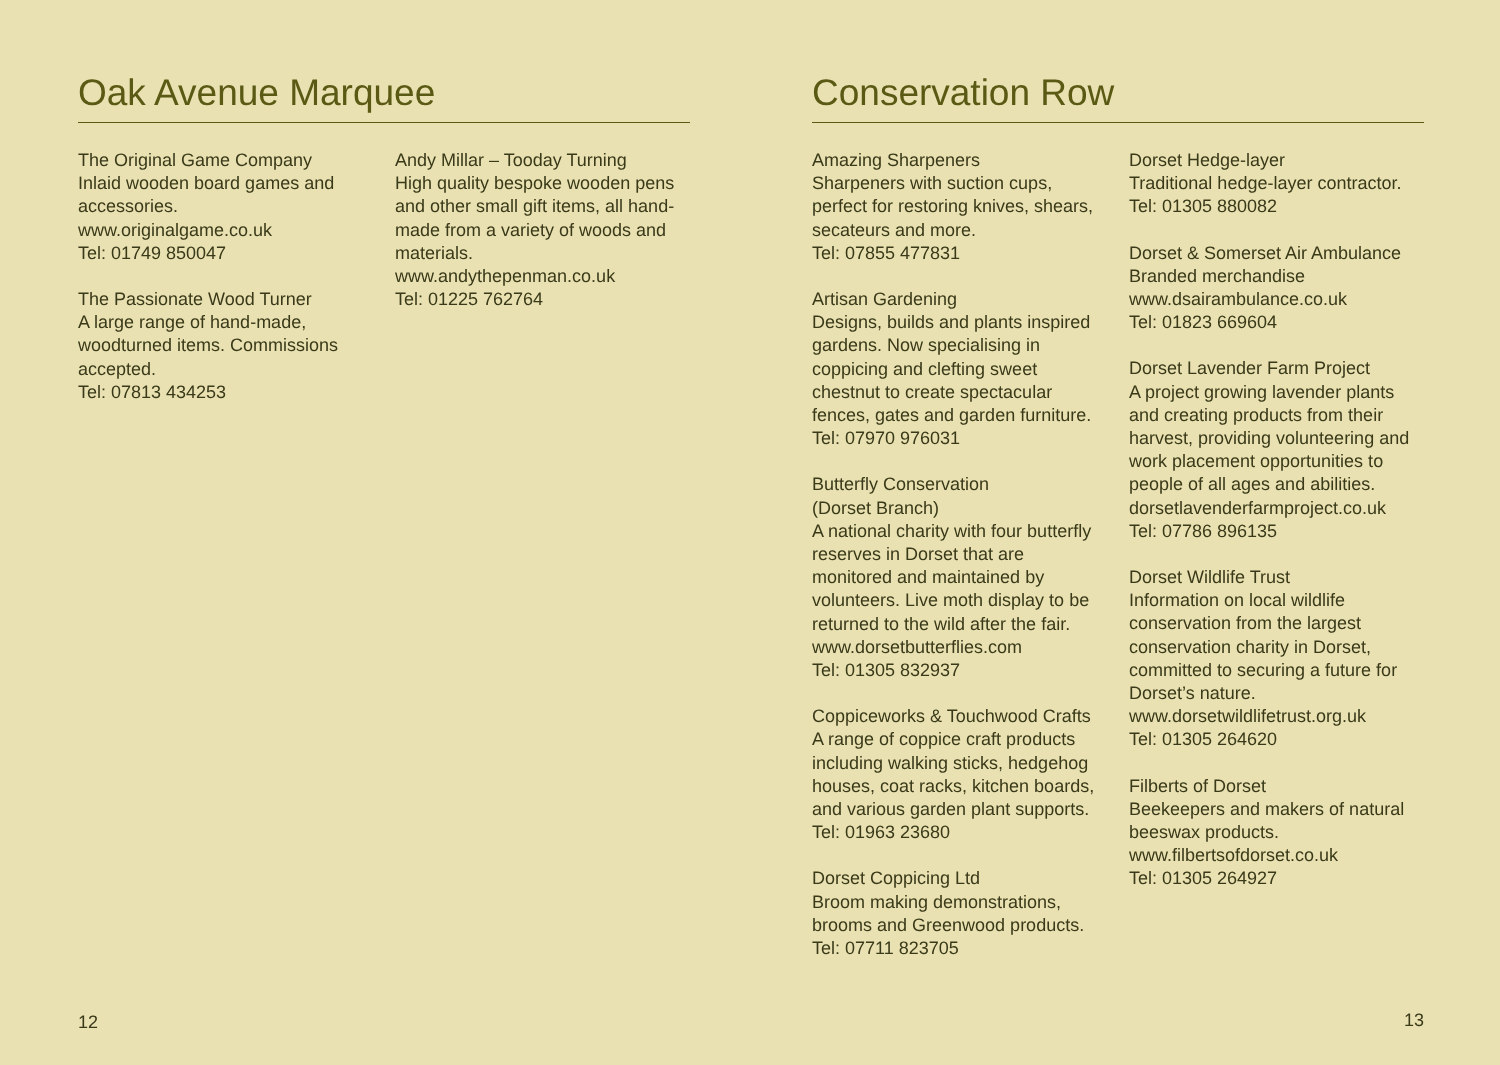Oak Avenue Marquee
The Original Game Company
Inlaid wooden board games and accessories.
www.originalgame.co.uk
Tel: 01749 850047
The Passionate Wood Turner
A large range of hand-made, woodturned items. Commissions accepted.
Tel: 07813 434253
Andy Millar – Tooday Turning
High quality bespoke wooden pens and other small gift items, all hand-made from a variety of woods and materials.
www.andythepenman.co.uk
Tel: 01225 762764
12
Conservation Row
Amazing Sharpeners
Sharpeners with suction cups, perfect for restoring knives, shears, secateurs and more.
Tel: 07855 477831
Artisan Gardening
Designs, builds and plants inspired gardens. Now specialising in coppicing and clefting sweet chestnut to create spectacular fences, gates and garden furniture.
Tel: 07970 976031
Butterfly Conservation
(Dorset Branch)
A national charity with four butterfly reserves in Dorset that are monitored and maintained by volunteers. Live moth display to be returned to the wild after the fair.
www.dorsetbutterflies.com
Tel: 01305 832937
Coppiceworks & Touchwood Crafts
A range of coppice craft products including walking sticks, hedgehog houses, coat racks, kitchen boards, and various garden plant supports.
Tel: 01963 23680
Dorset Coppicing Ltd
Broom making demonstrations, brooms and Greenwood products.
Tel: 07711 823705
Dorset Hedge-layer
Traditional hedge-layer contractor.
Tel: 01305 880082
Dorset & Somerset Air Ambulance
Branded merchandise
www.dsairambulance.co.uk
Tel: 01823 669604
Dorset Lavender Farm Project
A project growing lavender plants and creating products from their harvest, providing volunteering and work placement opportunities to people of all ages and abilities.
dorsetlavenderfarmproject.co.uk
Tel: 07786 896135
Dorset Wildlife Trust
Information on local wildlife conservation from the largest conservation charity in Dorset, committed to securing a future for Dorset’s nature.
www.dorsetwildlifetrust.org.uk
Tel: 01305 264620
Filberts of Dorset
Beekeepers and makers of natural beeswax products.
www.filbertsofdorset.co.uk
Tel: 01305 264927
13